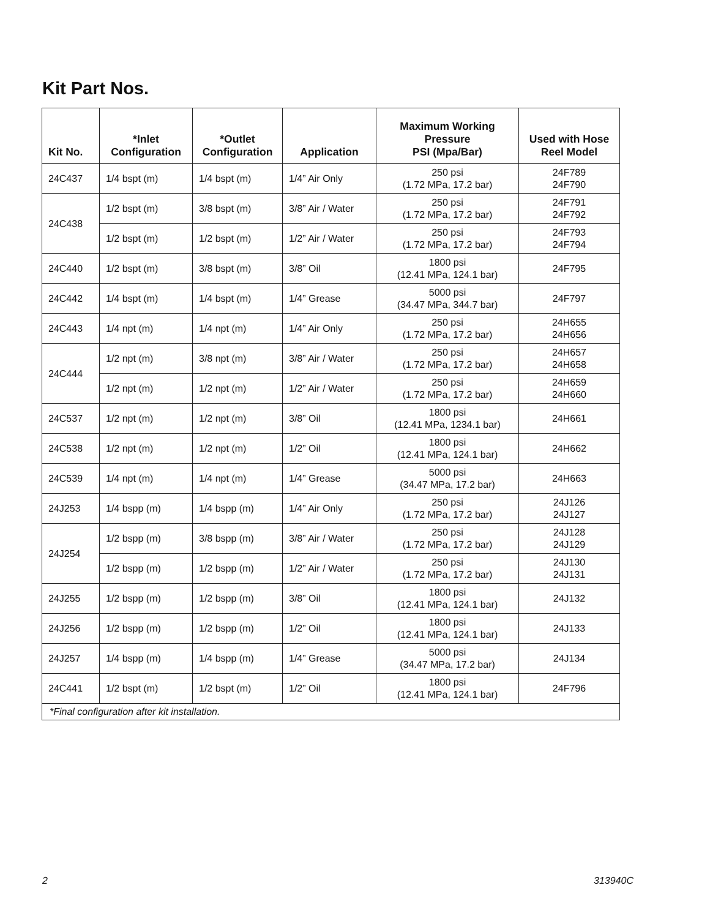Kit Part Nos.
| Kit No. | *Inlet Configuration | *Outlet Configuration | Application | Maximum Working Pressure PSI (Mpa/Bar) | Used with Hose Reel Model |
| --- | --- | --- | --- | --- | --- |
| 24C437 | 1/4 bspt (m) | 1/4 bspt (m) | 1/4” Air Only | 250 psi (1.72 MPa, 17.2 bar) | 24F789 24F790 |
| 24C438 | 1/2 bspt (m) | 3/8 bspt (m) | 3/8” Air / Water | 250 psi (1.72 MPa, 17.2 bar) | 24F791 24F792 |
| | 1/2 bspt (m) | 1/2 bspt (m) | 1/2” Air / Water | 250 psi (1.72 MPa, 17.2 bar) | 24F793 24F794 |
| 24C440 | 1/2 bspt (m) | 3/8 bspt (m) | 3/8” Oil | 1800 psi (12.41 MPa, 124.1 bar) | 24F795 |
| 24C442 | 1/4 bspt (m) | 1/4 bspt (m) | 1/4” Grease | 5000 psi (34.47 MPa, 344.7 bar) | 24F797 |
| 24C443 | 1/4 npt (m) | 1/4 npt (m) | 1/4” Air Only | 250 psi (1.72 MPa, 17.2 bar) | 24H655 24H656 |
| 24C444 | 1/2 npt (m) | 3/8 npt (m) | 3/8” Air / Water | 250 psi (1.72 MPa, 17.2 bar) | 24H657 24H658 |
| | 1/2 npt (m) | 1/2 npt (m) | 1/2” Air / Water | 250 psi (1.72 MPa, 17.2 bar) | 24H659 24H660 |
| 24C537 | 1/2 npt (m) | 1/2 npt (m) | 3/8” Oil | 1800 psi (12.41 MPa, 1234.1 bar) | 24H661 |
| 24C538 | 1/2 npt (m) | 1/2 npt (m) | 1/2” Oil | 1800 psi (12.41 MPa, 124.1 bar) | 24H662 |
| 24C539 | 1/4 npt (m) | 1/4 npt (m) | 1/4” Grease | 5000 psi (34.47 MPa, 17.2 bar) | 24H663 |
| 24J253 | 1/4 bspp (m) | 1/4 bspp (m) | 1/4” Air Only | 250 psi (1.72 MPa, 17.2 bar) | 24J126 24J127 |
| 24J254 | 1/2 bspp (m) | 3/8 bspp (m) | 3/8” Air / Water | 250 psi (1.72 MPa, 17.2 bar) | 24J128 24J129 |
| | 1/2 bspp (m) | 1/2 bspp (m) | 1/2” Air / Water | 250 psi (1.72 MPa, 17.2 bar) | 24J130 24J131 |
| 24J255 | 1/2 bspp (m) | 1/2 bspp (m) | 3/8” Oil | 1800 psi (12.41 MPa, 124.1 bar) | 24J132 |
| 24J256 | 1/2 bspp (m) | 1/2 bspp (m) | 1/2” Oil | 1800 psi (12.41 MPa, 124.1 bar) | 24J133 |
| 24J257 | 1/4 bspp (m) | 1/4 bspp (m) | 1/4” Grease | 5000 psi (34.47 MPa, 17.2 bar) | 24J134 |
| 24C441 | 1/2 bspt (m) | 1/2 bspt (m) | 1/2” Oil | 1800 psi (12.41 MPa, 124.1 bar) | 24F796 |
| *Final configuration after kit installation. | | | | | |
2 313940C